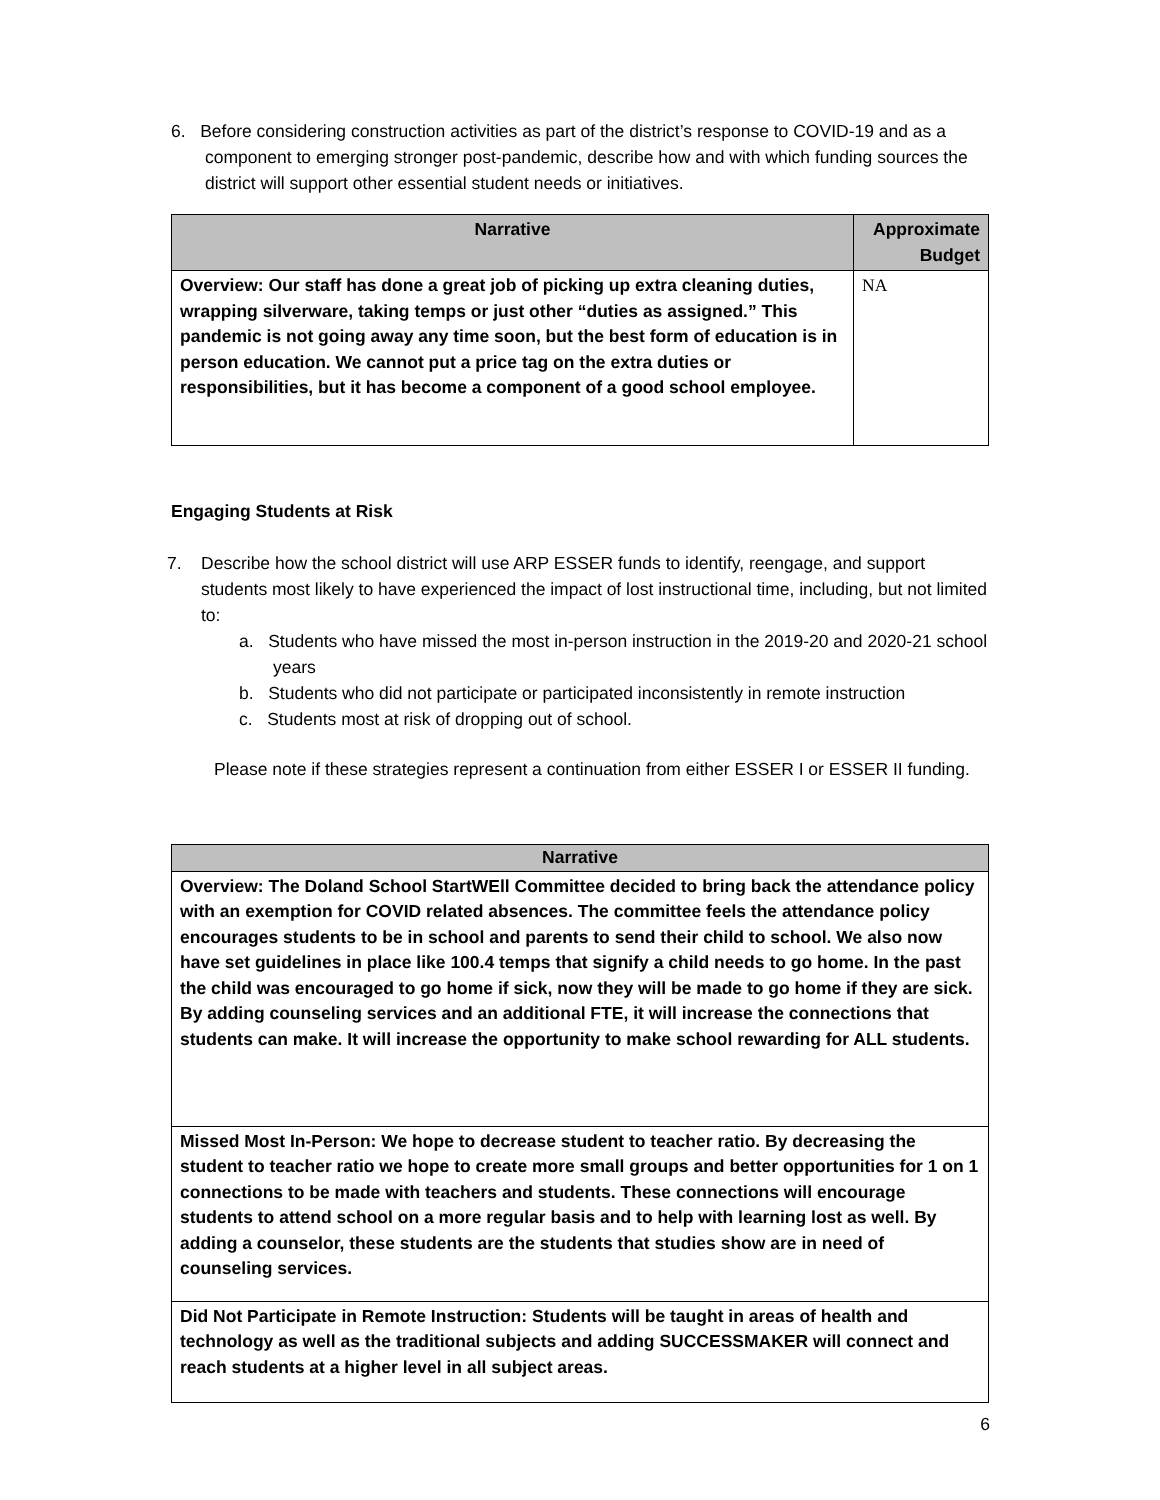6. Before considering construction activities as part of the district’s response to COVID-19 and as a component to emerging stronger post-pandemic, describe how and with which funding sources the district will support other essential student needs or initiatives.
| Narrative | Approximate Budget |
| --- | --- |
| Overview: Our staff has done a great job of picking up extra cleaning duties, wrapping silverware, taking temps or just other “duties as assigned.” This pandemic is not going away any time soon, but the best form of education is in person education. We cannot put a price tag on the extra duties or responsibilities, but it has become a component of a good school employee. | NA |
Engaging Students at Risk
7. Describe how the school district will use ARP ESSER funds to identify, reengage, and support students most likely to have experienced the impact of lost instructional time, including, but not limited to:
a. Students who have missed the most in-person instruction in the 2019-20 and 2020-21 school years
b. Students who did not participate or participated inconsistently in remote instruction
c. Students most at risk of dropping out of school.
Please note if these strategies represent a continuation from either ESSER I or ESSER II funding.
| Narrative |
| --- |
| Overview: The Doland School StartWEll Committee decided to bring back the attendance policy with an exemption for COVID related absences. The committee feels the attendance policy encourages students to be in school and parents to send their child to school. We also now have set guidelines in place like 100.4 temps that signify a child needs to go home. In the past the child was encouraged to go home if sick, now they will be made to go home if they are sick. By adding counseling services and an additional FTE, it will increase the connections that students can make. It will increase the opportunity to make school rewarding for ALL students. |
| Missed Most In-Person: We hope to decrease student to teacher ratio. By decreasing the student to teacher ratio we hope to create more small groups and better opportunities for 1 on 1 connections to be made with teachers and students. These connections will encourage students to attend school on a more regular basis and to help with learning lost as well. By adding a counselor, these students are the students that studies show are in need of counseling services. |
| Did Not Participate in Remote Instruction: Students will be taught in areas of health and technology as well as the traditional subjects and adding SUCCESSMAKER will connect and reach students at a higher level in all subject areas. |
6